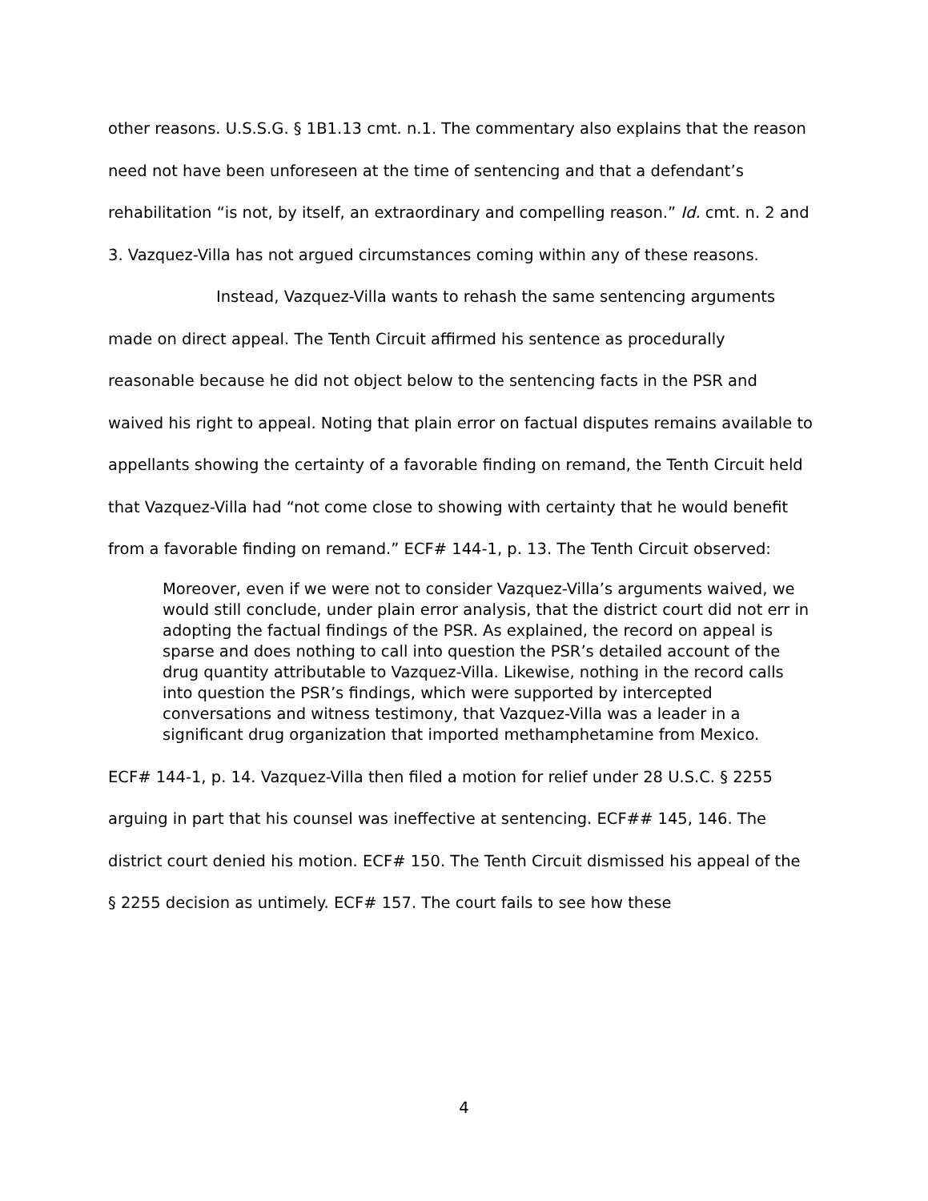other reasons. U.S.S.G. § 1B1.13 cmt. n.1. The commentary also explains that the reason need not have been unforeseen at the time of sentencing and that a defendant’s rehabilitation “is not, by itself, an extraordinary and compelling reason.” Id. cmt. n. 2 and 3. Vazquez-Villa has not argued circumstances coming within any of these reasons.
Instead, Vazquez-Villa wants to rehash the same sentencing arguments made on direct appeal. The Tenth Circuit affirmed his sentence as procedurally reasonable because he did not object below to the sentencing facts in the PSR and waived his right to appeal. Noting that plain error on factual disputes remains available to appellants showing the certainty of a favorable finding on remand, the Tenth Circuit held that Vazquez-Villa had “not come close to showing with certainty that he would benefit from a favorable finding on remand.” ECF# 144-1, p. 13. The Tenth Circuit observed:
Moreover, even if we were not to consider Vazquez-Villa’s arguments waived, we would still conclude, under plain error analysis, that the district court did not err in adopting the factual findings of the PSR. As explained, the record on appeal is sparse and does nothing to call into question the PSR’s detailed account of the drug quantity attributable to Vazquez-Villa. Likewise, nothing in the record calls into question the PSR’s findings, which were supported by intercepted conversations and witness testimony, that Vazquez-Villa was a leader in a significant drug organization that imported methamphetamine from Mexico.
ECF# 144-1, p. 14. Vazquez-Villa then filed a motion for relief under 28 U.S.C. § 2255 arguing in part that his counsel was ineffective at sentencing. ECF## 145, 146. The district court denied his motion. ECF# 150. The Tenth Circuit dismissed his appeal of the § 2255 decision as untimely. ECF# 157. The court fails to see how these
4